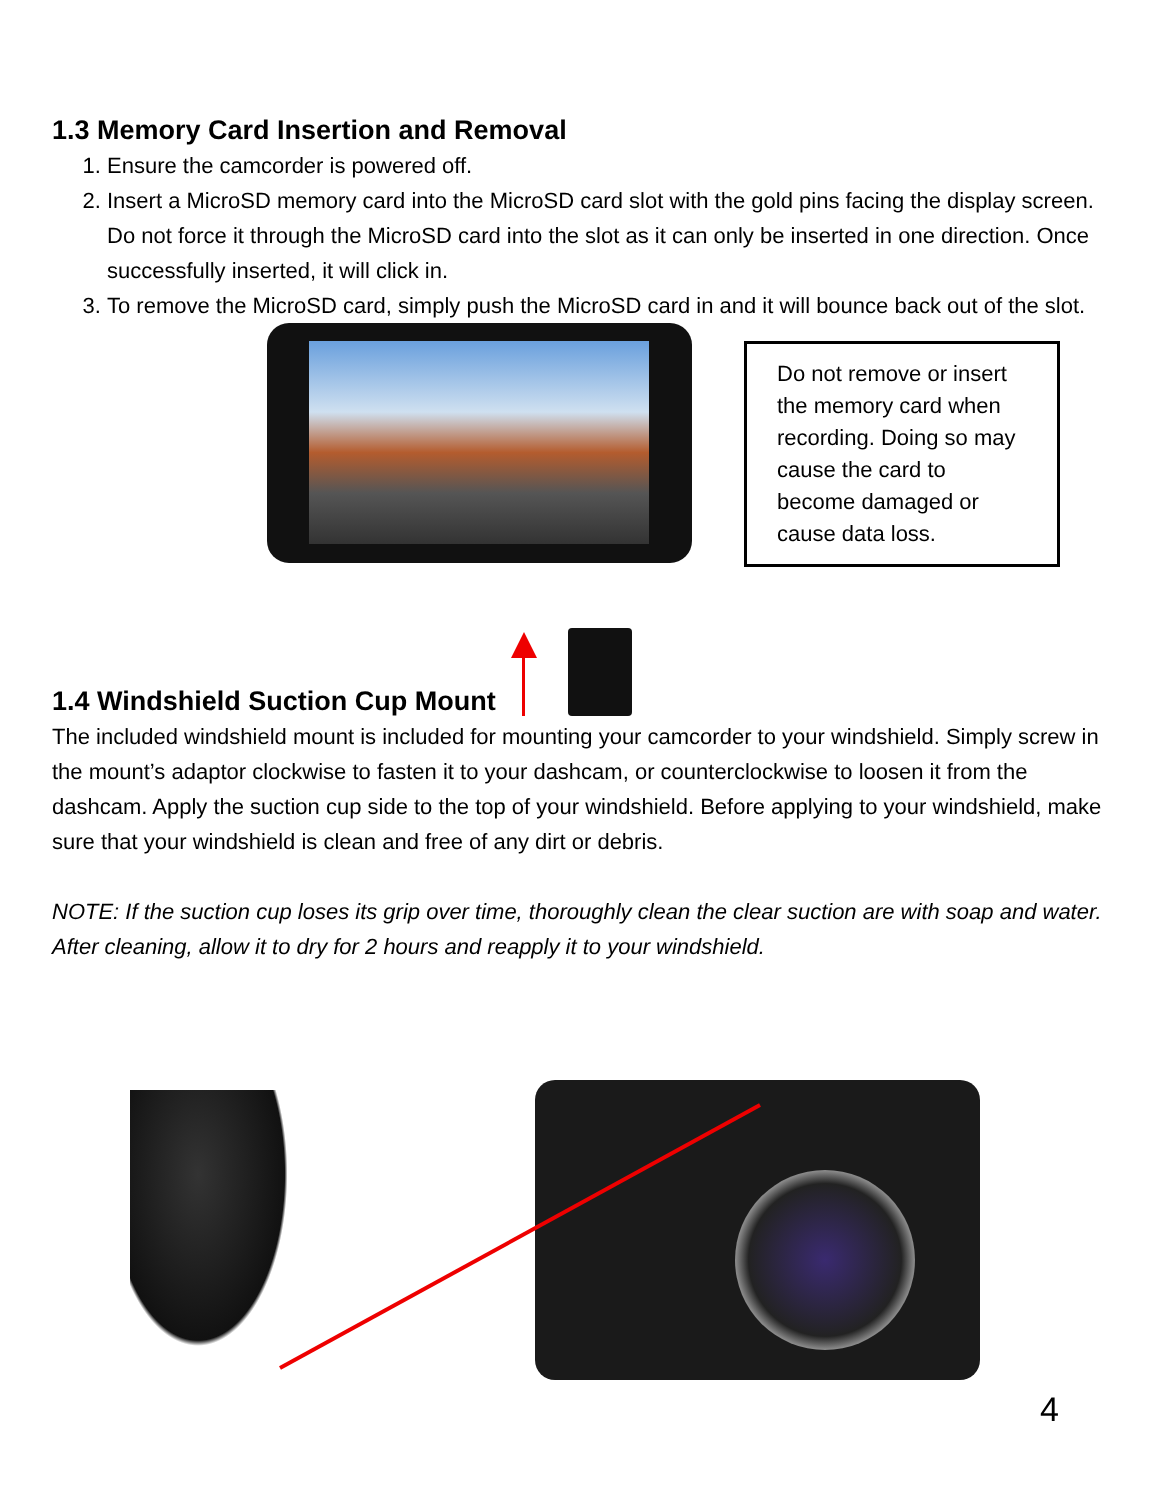1.3 Memory Card Insertion and Removal
1. Ensure the camcorder is powered off.
2. Insert a MicroSD memory card into the MicroSD card slot with the gold pins facing the display screen. Do not force it through the MicroSD card into the slot as it can only be inserted in one direction. Once successfully inserted, it will click in.
3. To remove the MicroSD card, simply push the MicroSD card in and it will bounce back out of the slot.
Do not remove or insert the memory card when recording. Doing so may cause the card to become damaged or cause data loss.
1.4 Windshield Suction Cup Mount
The included windshield mount is included for mounting your camcorder to your windshield. Simply screw in the mount’s adaptor clockwise to fasten it to your dashcam, or counterclockwise to loosen it from the dashcam. Apply the suction cup side to the top of your windshield. Before applying to your windshield, make sure that your windshield is clean and free of any dirt or debris.
NOTE: If the suction cup loses its grip over time, thoroughly clean the clear suction are with soap and water. After cleaning, allow it to dry for 2 hours and reapply it to your windshield.
4